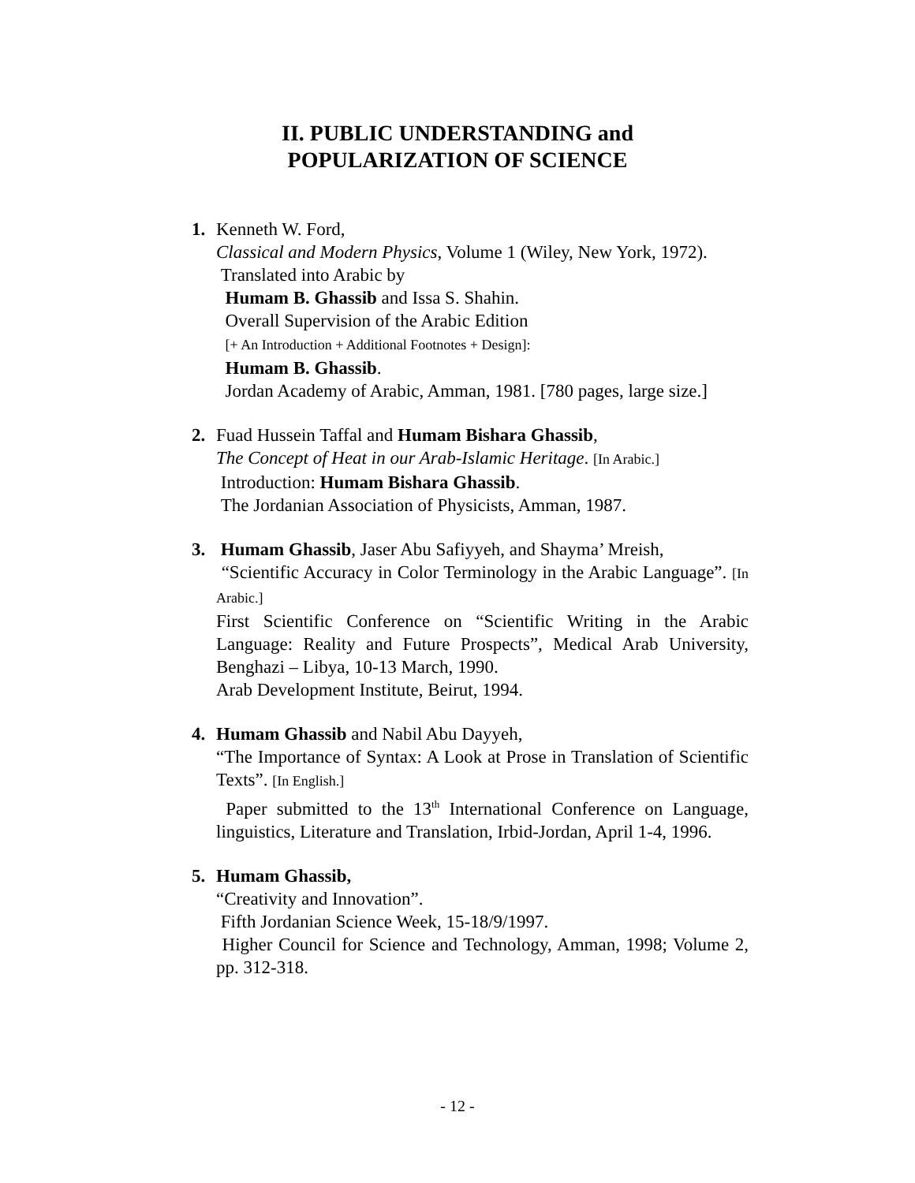II. PUBLIC UNDERSTANDING and
POPULARIZATION OF SCIENCE
1. Kenneth W. Ford,
Classical and Modern Physics, Volume 1 (Wiley, New York, 1972).
Translated into Arabic by
Humam B. Ghassib and Issa S. Shahin.
Overall Supervision of the Arabic Edition
[+ An Introduction + Additional Footnotes + Design]:
Humam B. Ghassib.
Jordan Academy of Arabic, Amman, 1981. [780 pages, large size.]
2. Fuad Hussein Taffal and Humam Bishara Ghassib,
The Concept of Heat in our Arab-Islamic Heritage. [In Arabic.]
Introduction: Humam Bishara Ghassib.
The Jordanian Association of Physicists, Amman, 1987.
3. Humam Ghassib, Jaser Abu Safiyyeh, and Shayma’ Mreish,
“Scientific Accuracy in Color Terminology in the Arabic Language”. [In Arabic.]
First Scientific Conference on “Scientific Writing in the Arabic Language: Reality and Future Prospects”, Medical Arab University, Benghazi – Libya, 10-13 March, 1990.
Arab Development Institute, Beirut, 1994.
4. Humam Ghassib and Nabil Abu Dayyeh,
“The Importance of Syntax: A Look at Prose in Translation of Scientific Texts”. [In English.]
Paper submitted to the 13<sup>th</sup> International Conference on Language, linguistics, Literature and Translation, Irbid-Jordan, April 1-4, 1996.
5. Humam Ghassib,
“Creativity and Innovation”.
Fifth Jordanian Science Week, 15-18/9/1997.
Higher Council for Science and Technology, Amman, 1998; Volume 2, pp. 312-318.
- 12 -